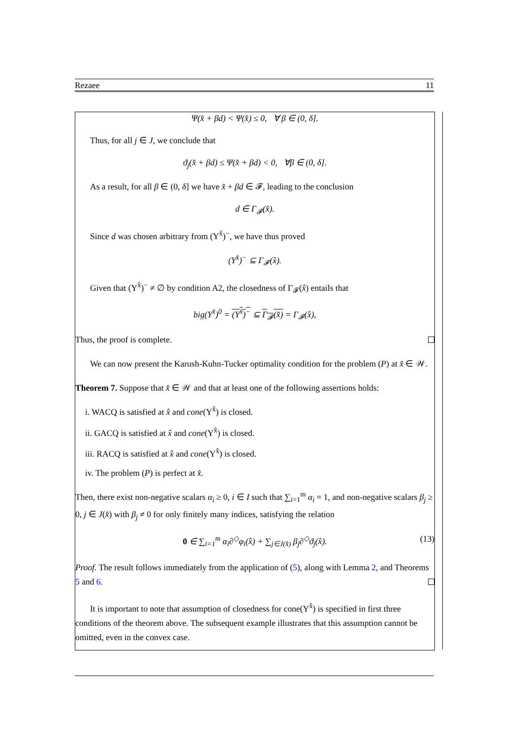Rezaee 11
Ψ(x̂ + βd) < Ψ(x̂) ≤ 0, ∀ β ∈ (0, δ].
Thus, for all j ∈ J, we conclude that
ϑ<sub>j</sub>(x̂ + βd) ≤ Ψ(x̂ + βd) < 0, ∀β ∈ (0, δ].
As a result, for all β ∈ (0, δ] we have x̂ + βd ∈ 𝓕, leading to the conclusion
d ∈ Γ<sub>𝓕</sub>(x̂).
Since d was chosen arbitrary from (Υ<sup>x̂</sup>)<sup>−</sup>, we have thus proved
(Υ<sup>x̂</sup>)<sup>−</sup> ⊆ Γ<sub>𝓕</sub>(x̂).
Given that (Υ<sup>x̂</sup>)<sup>−</sup> ≠ ∅ by condition A2, the closedness of Γ<sub>𝓕</sub>(x̂) entails that
big(Υ<sup>x̂</sup>)<sup>0</sup> = (Υ<sup>x̂</sup>)<sup>−</sup> ⊆ Γ<sub>𝓕</sub>(x̂) = Γ<sub>𝓕</sub>(x̂),
Thus, the proof is complete.
We can now present the Karush-Kuhn-Tucker optimality condition for the problem (P) at x̂ ∈ 𝒲.
Theorem 7. Suppose that x̂ ∈ 𝒲 and that at least one of the following assertions holds:
i. WACQ is satisfied at x̂ and cone(Υ<sup>x̂</sup>) is closed.
ii. GACQ is satisfied at x̂ and cone(Υ<sup>x̂</sup>) is closed.
iii. RACQ is satisfied at x̂ and cone(Υ<sup>x̂</sup>) is closed.
iv. The problem (P) is perfect at x̂.
Then, there exist non-negative scalars α<sub>i</sub> ≥ 0, i ∈ I such that ∑<sub>i=1</sub><sup>m</sup> α<sub>i</sub> = 1, and non-negative scalars β<sub>j</sub> ≥ 0, j ∈ J(x̂) with β<sub>j</sub> ≠ 0 for only finitely many indices, satisfying the relation
0 ∈ ∑<sub>i=1</sub><sup>m</sup> α<sub>i</sub>∂<sup>◇</sup>φ<sub>i</sub>(x̂) + ∑<sub>j∈J(x̂)</sub> β<sub>j</sub>∂<sup>◇</sup>ϑ<sub>j</sub>(x̂). (13)
Proof. The result follows immediately from the application of (5), along with Lemma 2, and Theorems 5 and 6.
It is important to note that assumption of closedness for cone(Υ<sup>x̂</sup>) is specified in first three conditions of the theorem above. The subsequent example illustrates that this assumption cannot be omitted, even in the convex case.